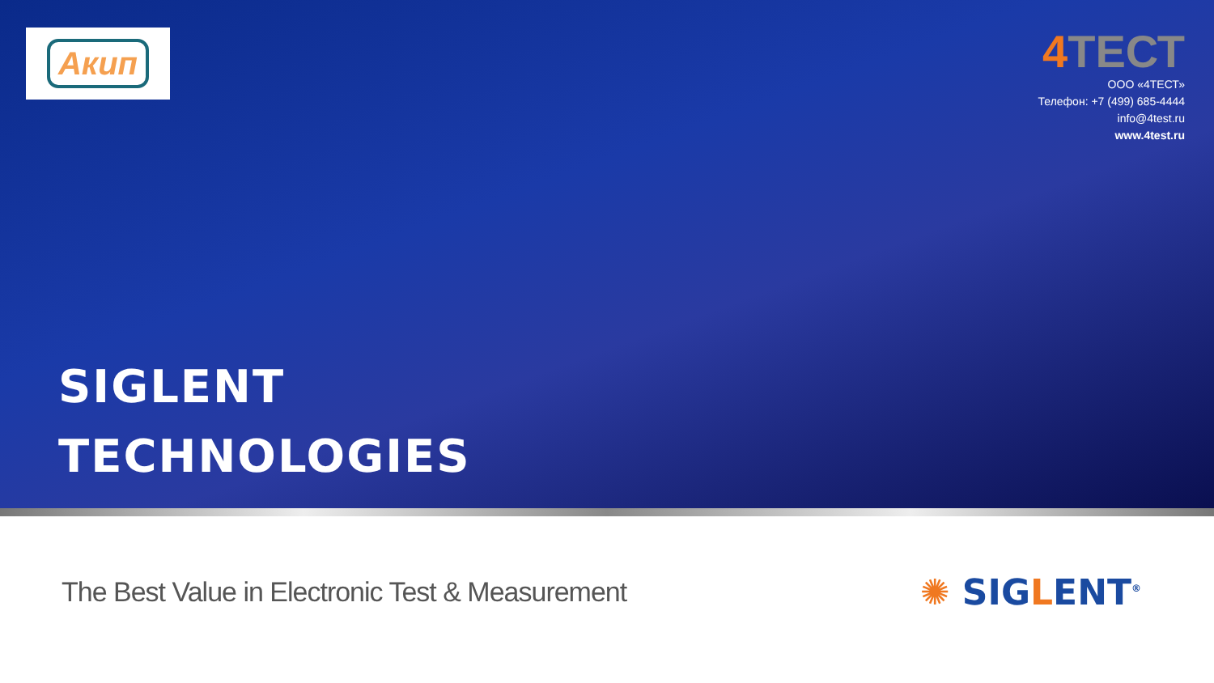Акип
4 ТЕСТ
ООО «4ТЕСТ»
Телефон: +7 (499) 685-4444
info@4test.ru
www.4test.ru
SIGLENT
TECHNOLOGIES
The Best Value in Electronic Test & Measurement
✺ SIGLENT<sup>®</sup>